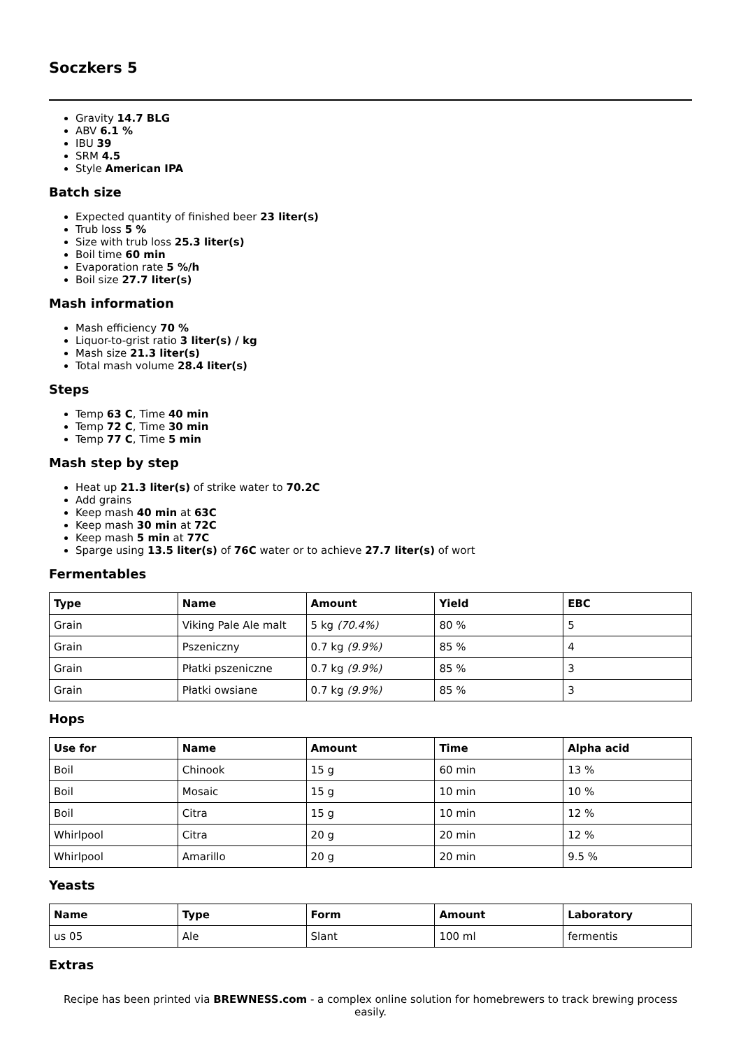Soczkers 5
Gravity 14.7 BLG
ABV 6.1 %
IBU 39
SRM 4.5
Style American IPA
Batch size
Expected quantity of finished beer 23 liter(s)
Trub loss 5 %
Size with trub loss 25.3 liter(s)
Boil time 60 min
Evaporation rate 5 %/h
Boil size 27.7 liter(s)
Mash information
Mash efficiency 70 %
Liquor-to-grist ratio 3 liter(s) / kg
Mash size 21.3 liter(s)
Total mash volume 28.4 liter(s)
Steps
Temp 63 C, Time 40 min
Temp 72 C, Time 30 min
Temp 77 C, Time 5 min
Mash step by step
Heat up 21.3 liter(s) of strike water to 70.2C
Add grains
Keep mash 40 min at 63C
Keep mash 30 min at 72C
Keep mash 5 min at 77C
Sparge using 13.5 liter(s) of 76C water or to achieve 27.7 liter(s) of wort
Fermentables
| Type | Name | Amount | Yield | EBC |
| --- | --- | --- | --- | --- |
| Grain | Viking Pale Ale malt | 5 kg (70.4%) | 80 % | 5 |
| Grain | Pszeniczny | 0.7 kg (9.9%) | 85 % | 4 |
| Grain | Płatki pszeniczne | 0.7 kg (9.9%) | 85 % | 3 |
| Grain | Płatki owsiane | 0.7 kg (9.9%) | 85 % | 3 |
Hops
| Use for | Name | Amount | Time | Alpha acid |
| --- | --- | --- | --- | --- |
| Boil | Chinook | 15 g | 60 min | 13 % |
| Boil | Mosaic | 15 g | 10 min | 10 % |
| Boil | Citra | 15 g | 10 min | 12 % |
| Whirlpool | Citra | 20 g | 20 min | 12 % |
| Whirlpool | Amarillo | 20 g | 20 min | 9.5 % |
Yeasts
| Name | Type | Form | Amount | Laboratory |
| --- | --- | --- | --- | --- |
| us 05 | Ale | Slant | 100 ml | fermentis |
Extras
Recipe has been printed via BREWNESS.com - a complex online solution for homebrewers to track brewing process easily.